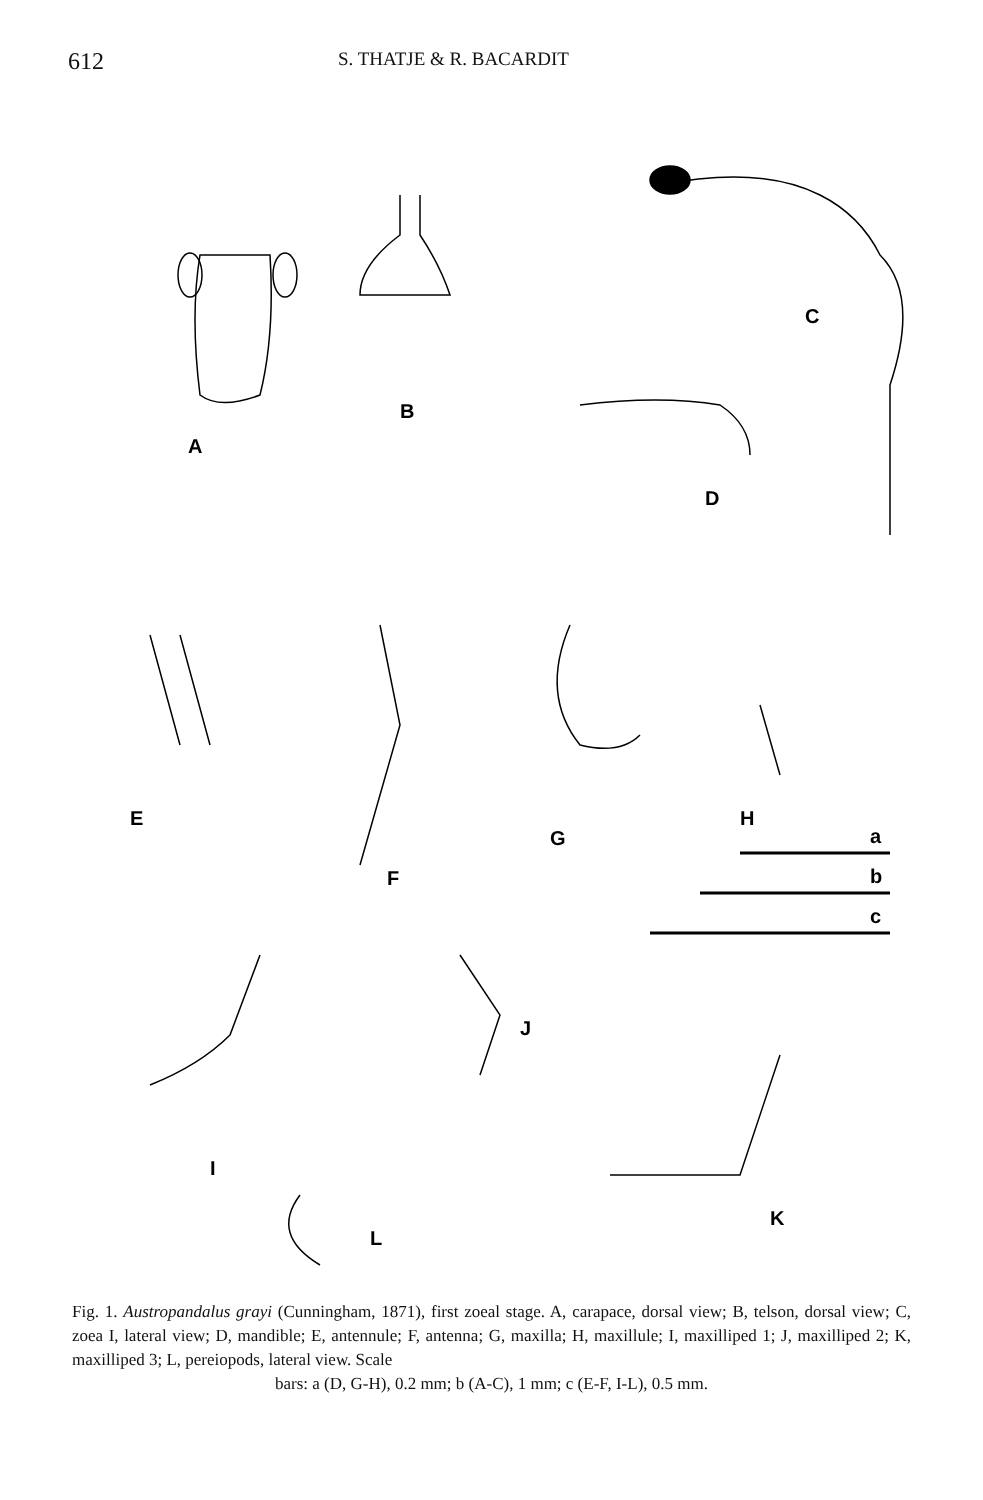612 S. THATJE & R. BACARDIT
A
B
C
D
E
F
G
H
a
b
c
I
J
K
L
Fig. 1. Austropandalus grayi (Cunningham, 1871), first zoeal stage. A, carapace, dorsal view; B, telson, dorsal view; C, zoea I, lateral view; D, mandible; E, antennule; F, antenna; G, maxilla; H, maxillule; I, maxilliped 1; J, maxilliped 2; K, maxilliped 3; L, pereiopods, lateral view. Scale
bars: a (D, G-H), 0.2 mm; b (A-C), 1 mm; c (E-F, I-L), 0.5 mm.